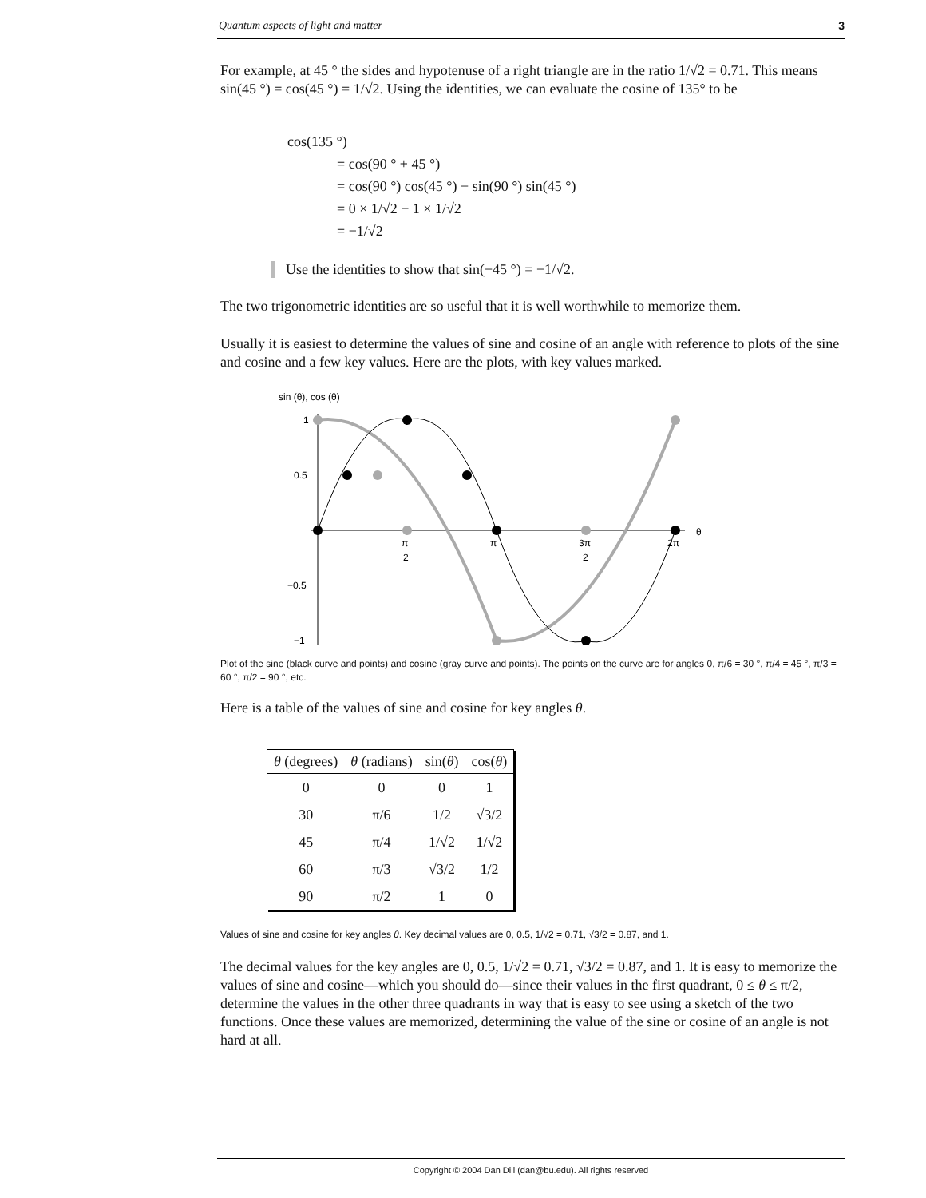Quantum aspects of light and matter 3
For example, at 45 ° the sides and hypotenuse of a right triangle are in the ratio 1/√2 = 0.71. This means sin(45 °) = cos(45 °) = 1/√2. Using the identities, we can evaluate the cosine of 135° to be
cos(135 °)
= cos(90 ° + 45 °)
= cos(90 °) cos(45 °) − sin(90 °) sin(45 °)
= 0 × 1/√2 − 1 × 1/√2
= −1/√2
Use the identities to show that sin(−45 °) = −1/√2.
The two trigonometric identities are so useful that it is well worthwhile to memorize them.
Usually it is easiest to determine the values of sine and cosine of an angle with reference to plots of the sine and cosine and a few key values. Here are the plots, with key values marked.
sin (θ), cos (θ)
1
0.5
−0.5
−1
π
2
π
3π
2
2π
θ
Plot of the sine (black curve and points) and cosine (gray curve and points). The points on the curve are for angles 0, π/6 = 30 °, π/4 = 45 °, π/3 = 60 °, π/2 = 90 °, etc.
Here is a table of the values of sine and cosine for key angles θ.
| θ (degrees) | θ (radians) | sin( θ ) | cos( θ ) |
| --- | --- | --- | --- |
| 0 | 0 | 0 | 1 |
| 30 | π/6 | 1/2 | √3/2 |
| 45 | π/4 | 1/√2 | 1/√2 |
| 60 | π/3 | √3/2 | 1/2 |
| 90 | π/2 | 1 | 0 |
Values of sine and cosine for key angles θ. Key decimal values are 0, 0.5, 1/√2 = 0.71, √3/2 = 0.87, and 1.
The decimal values for the key angles are 0, 0.5, 1/√2 = 0.71, √3/2 = 0.87, and 1. It is easy to memorize the values of sine and cosine—which you should do—since their values in the first quadrant, 0 ≤ θ ≤ π/2, determine the values in the other three quadrants in way that is easy to see using a sketch of the two functions. Once these values are memorized, determining the value of the sine or cosine of an angle is not hard at all.
Copyright © 2004 Dan Dill (dan@bu.edu). All rights reserved